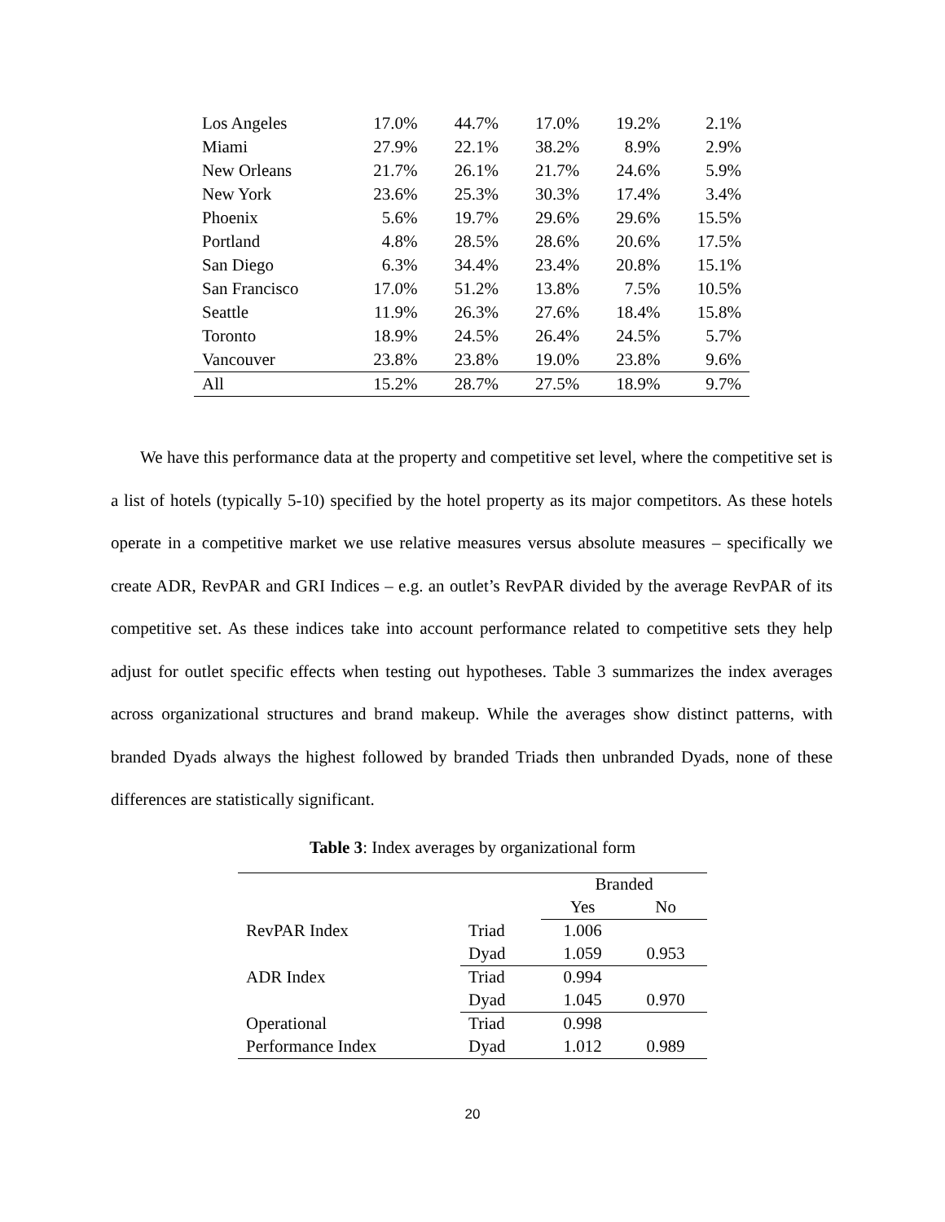| Los Angeles | 17.0% | 44.7% | 17.0% | 19.2% | 2.1% |
| Miami | 27.9% | 22.1% | 38.2% | 8.9% | 2.9% |
| New Orleans | 21.7% | 26.1% | 21.7% | 24.6% | 5.9% |
| New York | 23.6% | 25.3% | 30.3% | 17.4% | 3.4% |
| Phoenix | 5.6% | 19.7% | 29.6% | 29.6% | 15.5% |
| Portland | 4.8% | 28.5% | 28.6% | 20.6% | 17.5% |
| San Diego | 6.3% | 34.4% | 23.4% | 20.8% | 15.1% |
| San Francisco | 17.0% | 51.2% | 13.8% | 7.5% | 10.5% |
| Seattle | 11.9% | 26.3% | 27.6% | 18.4% | 15.8% |
| Toronto | 18.9% | 24.5% | 26.4% | 24.5% | 5.7% |
| Vancouver | 23.8% | 23.8% | 19.0% | 23.8% | 9.6% |
| All | 15.2% | 28.7% | 27.5% | 18.9% | 9.7% |
We have this performance data at the property and competitive set level, where the competitive set is a list of hotels (typically 5-10) specified by the hotel property as its major competitors. As these hotels operate in a competitive market we use relative measures versus absolute measures – specifically we create ADR, RevPAR and GRI Indices – e.g. an outlet’s RevPAR divided by the average RevPAR of its competitive set. As these indices take into account performance related to competitive sets they help adjust for outlet specific effects when testing out hypotheses. Table 3 summarizes the index averages across organizational structures and brand makeup. While the averages show distinct patterns, with branded Dyads always the highest followed by branded Triads then unbranded Dyads, none of these differences are statistically significant.
Table 3: Index averages by organizational form
| | | Branded | |
| | | Yes | No |
| RevPAR Index | Triad | 1.006 | |
| | Dyad | 1.059 | 0.953 |
| ADR Index | Triad | 0.994 | |
| | Dyad | 1.045 | 0.970 |
| Operational | Triad | 0.998 | |
| Performance Index | Dyad | 1.012 | 0.989 |
20